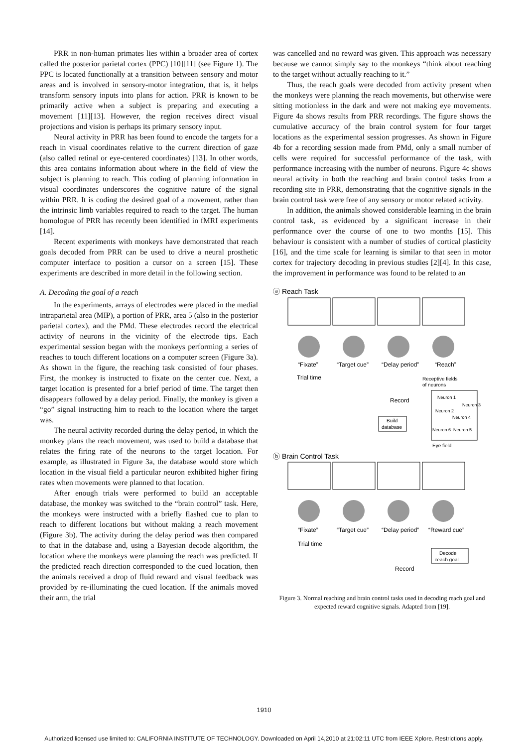PRR in non-human primates lies within a broader area of cortex called the posterior parietal cortex (PPC) [10][11] (see Figure 1). The PPC is located functionally at a transition between sensory and motor areas and is involved in sensory-motor integration, that is, it helps transform sensory inputs into plans for action. PRR is known to be primarily active when a subject is preparing and executing a movement [11][13]. However, the region receives direct visual projections and vision is perhaps its primary sensory input.
Neural activity in PRR has been found to encode the targets for a reach in visual coordinates relative to the current direction of gaze (also called retinal or eye-centered coordinates) [13]. In other words, this area contains information about where in the field of view the subject is planning to reach. This coding of planning information in visual coordinates underscores the cognitive nature of the signal within PRR. It is coding the desired goal of a movement, rather than the intrinsic limb variables required to reach to the target. The human homologue of PRR has recently been identified in fMRI experiments [14].
Recent experiments with monkeys have demonstrated that reach goals decoded from PRR can be used to drive a neural prosthetic computer interface to position a cursor on a screen [15]. These experiments are described in more detail in the following section.
A. Decoding the goal of a reach
In the experiments, arrays of electrodes were placed in the medial intraparietal area (MIP), a portion of PRR, area 5 (also in the posterior parietal cortex), and the PMd. These electrodes record the electrical activity of neurons in the vicinity of the electrode tips. Each experimental session began with the monkeys performing a series of reaches to touch different locations on a computer screen (Figure 3a). As shown in the figure, the reaching task consisted of four phases. First, the monkey is instructed to fixate on the center cue. Next, a target location is presented for a brief period of time. The target then disappears followed by a delay period. Finally, the monkey is given a “go” signal instructing him to reach to the location where the target was.
The neural activity recorded during the delay period, in which the monkey plans the reach movement, was used to build a database that relates the firing rate of the neurons to the target location. For example, as illustrated in Figure 3a, the database would store which location in the visual field a particular neuron exhibited higher firing rates when movements were planned to that location.
After enough trials were performed to build an acceptable database, the monkey was switched to the “brain control” task. Here, the monkeys were instructed with a briefly flashed cue to plan to reach to different locations but without making a reach movement (Figure 3b). The activity during the delay period was then compared to that in the database and, using a Bayesian decode algorithm, the location where the monkeys were planning the reach was predicted. If the predicted reach direction corresponded to the cued location, then the animals received a drop of fluid reward and visual feedback was provided by re-illuminating the cued location. If the animals moved their arm, the trial
was cancelled and no reward was given. This approach was necessary because we cannot simply say to the monkeys “think about reaching to the target without actually reaching to it.”
Thus, the reach goals were decoded from activity present when the monkeys were planning the reach movements, but otherwise were sitting motionless in the dark and were not making eye movements. Figure 4a shows results from PRR recordings. The figure shows the cumulative accuracy of the brain control system for four target locations as the experimental session progresses. As shown in Figure 4b for a recording session made from PMd, only a small number of cells were required for successful performance of the task, with performance increasing with the number of neurons. Figure 4c shows neural activity in both the reaching and brain control tasks from a recording site in PRR, demonstrating that the cognitive signals in the brain control task were free of any sensory or motor related activity.
In addition, the animals showed considerable learning in the brain control task, as evidenced by a significant increase in their performance over the course of one to two months [15]. This behaviour is consistent with a number of studies of cortical plasticity [16], and the time scale for learning is similar to that seen in motor cortex for trajectory decoding in previous studies [2][4]. In this case, the improvement in performance was found to be related to an
ⓐ Reach Task
“Fixate”
“Target cue”
“Delay period”
“Reach”
Trial time
Receptive fields
of neurons
Record
Build
database
Neuron 1
Neuron 2
Neuron 5
Neuron 6
Neuron 3
Neuron 4
Eye field
ⓑ Brain Control Task
“Fixate”
“Target cue”
“Delay period”
“Reward cue”
Trial time
Decode
reach goal
Record
Figure 3. Normal reaching and brain control tasks used in decoding reach goal and expected reward cognitive signals. Adapted from [19].
1910
Authorized licensed use limited to: CALIFORNIA INSTITUTE OF TECHNOLOGY. Downloaded on April 14,2010 at 21:02:11 UTC from IEEE Xplore. Restrictions apply.